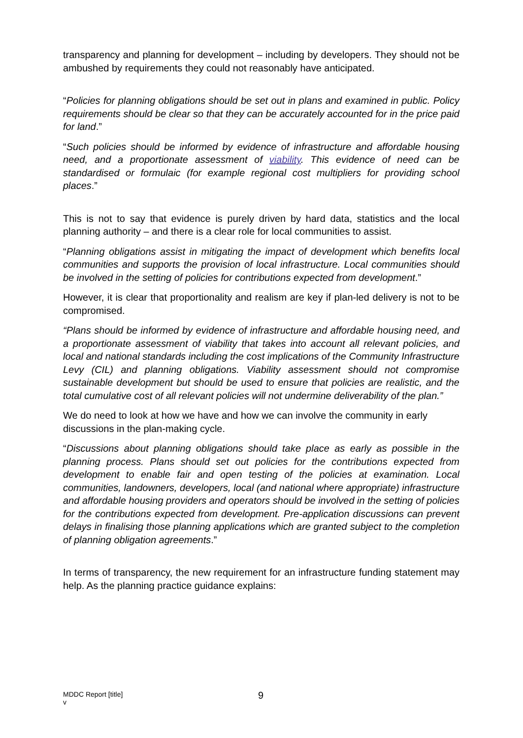transparency and planning for development – including by developers. They should not be ambushed by requirements they could not reasonably have anticipated.
“Policies for planning obligations should be set out in plans and examined in public. Policy requirements should be clear so that they can be accurately accounted for in the price paid for land.”
“Such policies should be informed by evidence of infrastructure and affordable housing need, and a proportionate assessment of viability. This evidence of need can be standardised or formulaic (for example regional cost multipliers for providing school places.”
This is not to say that evidence is purely driven by hard data, statistics and the local planning authority – and there is a clear role for local communities to assist.
“Planning obligations assist in mitigating the impact of development which benefits local communities and supports the provision of local infrastructure. Local communities should be involved in the setting of policies for contributions expected from development.”
However, it is clear that proportionality and realism are key if plan-led delivery is not to be compromised.
“Plans should be informed by evidence of infrastructure and affordable housing need, and a proportionate assessment of viability that takes into account all relevant policies, and local and national standards including the cost implications of the Community Infrastructure Levy (CIL) and planning obligations. Viability assessment should not compromise sustainable development but should be used to ensure that policies are realistic, and the total cumulative cost of all relevant policies will not undermine deliverability of the plan.”
We do need to look at how we have and how we can involve the community in early discussions in the plan-making cycle.
“Discussions about planning obligations should take place as early as possible in the planning process. Plans should set out policies for the contributions expected from development to enable fair and open testing of the policies at examination. Local communities, landowners, developers, local (and national where appropriate) infrastructure and affordable housing providers and operators should be involved in the setting of policies for the contributions expected from development. Pre-application discussions can prevent delays in finalising those planning applications which are granted subject to the completion of planning obligation agreements.”
In terms of transparency, the new requirement for an infrastructure funding statement may help. As the planning practice guidance explains:
MDDC Report [title]
v
9